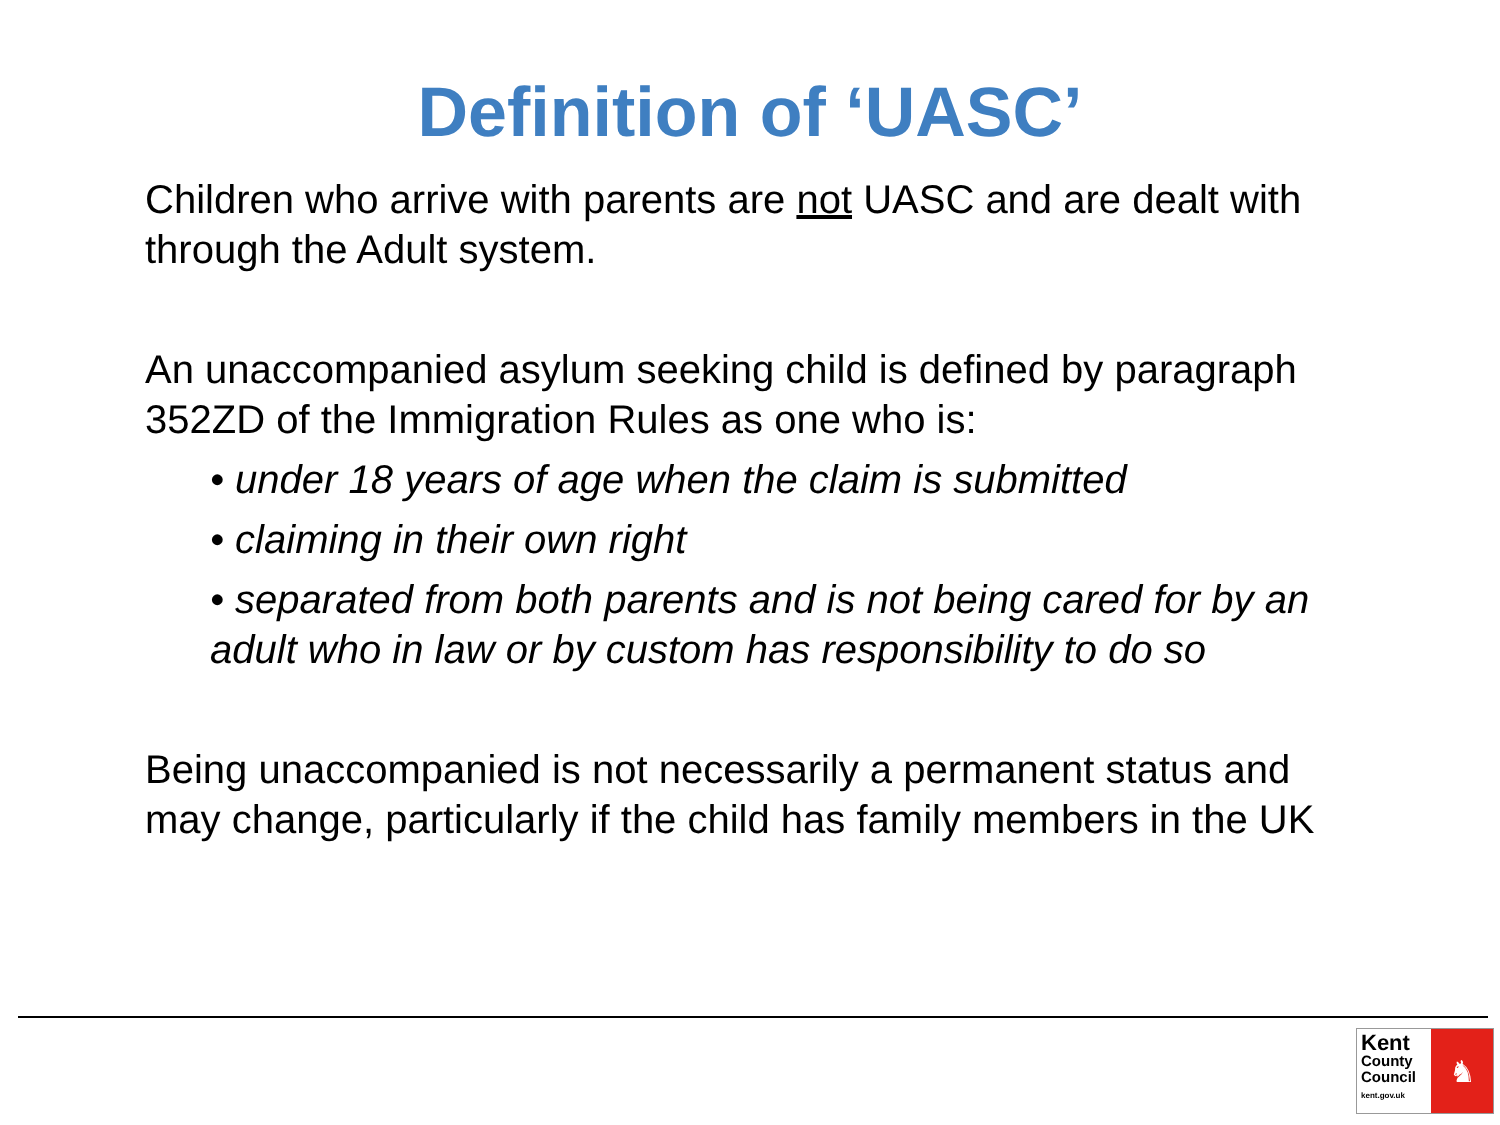Definition of ‘UASC’
Children who arrive with parents are not UASC and are dealt with through the Adult system.
An unaccompanied asylum seeking child is defined by paragraph 352ZD of the Immigration Rules as one who is:
• under 18 years of age when the claim is submitted
• claiming in their own right
• separated from both parents and is not being cared for by an adult who in law or by custom has responsibility to do so
Being unaccompanied is not necessarily a permanent status and may change, particularly if the child has family members in the UK
Kent
County
Council
kent.gov.uk
♞